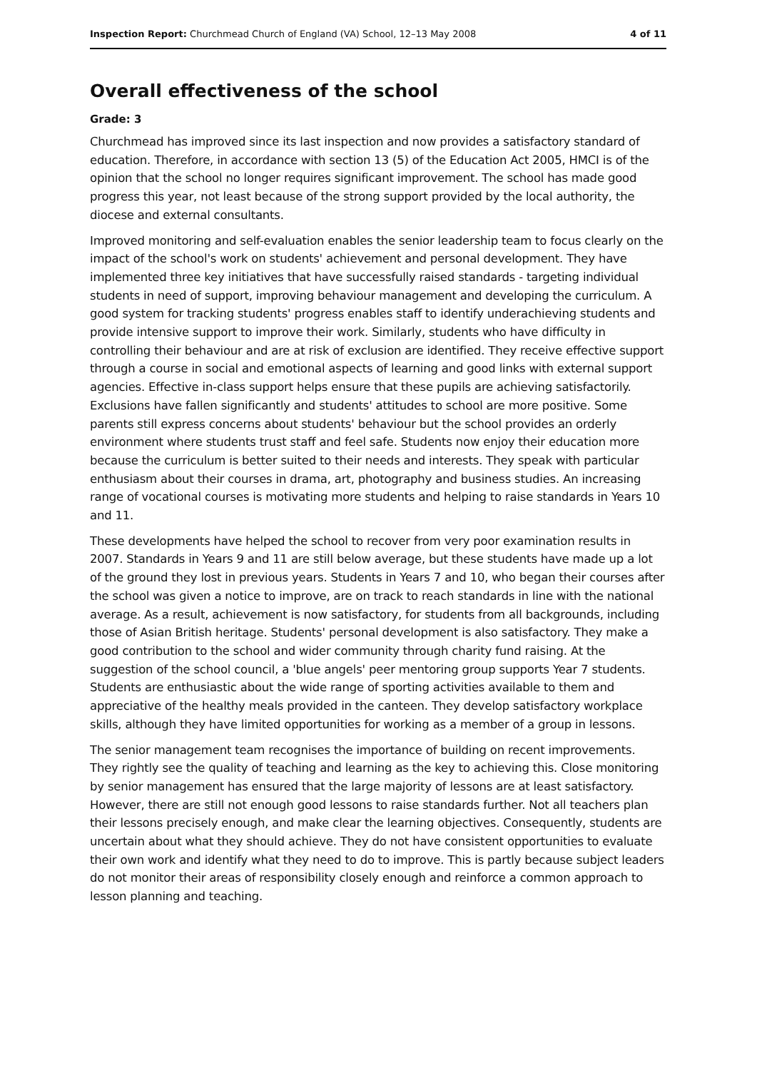Inspection Report: Churchmead Church of England (VA) School, 12–13 May 2008 4 of 11
Overall effectiveness of the school
Grade: 3
Churchmead has improved since its last inspection and now provides a satisfactory standard of education. Therefore, in accordance with section 13 (5) of the Education Act 2005, HMCI is of the opinion that the school no longer requires significant improvement. The school has made good progress this year, not least because of the strong support provided by the local authority, the diocese and external consultants.
Improved monitoring and self-evaluation enables the senior leadership team to focus clearly on the impact of the school's work on students' achievement and personal development. They have implemented three key initiatives that have successfully raised standards - targeting individual students in need of support, improving behaviour management and developing the curriculum. A good system for tracking students' progress enables staff to identify underachieving students and provide intensive support to improve their work. Similarly, students who have difficulty in controlling their behaviour and are at risk of exclusion are identified. They receive effective support through a course in social and emotional aspects of learning and good links with external support agencies. Effective in-class support helps ensure that these pupils are achieving satisfactorily. Exclusions have fallen significantly and students' attitudes to school are more positive. Some parents still express concerns about students' behaviour but the school provides an orderly environment where students trust staff and feel safe. Students now enjoy their education more because the curriculum is better suited to their needs and interests. They speak with particular enthusiasm about their courses in drama, art, photography and business studies. An increasing range of vocational courses is motivating more students and helping to raise standards in Years 10 and 11.
These developments have helped the school to recover from very poor examination results in 2007. Standards in Years 9 and 11 are still below average, but these students have made up a lot of the ground they lost in previous years. Students in Years 7 and 10, who began their courses after the school was given a notice to improve, are on track to reach standards in line with the national average. As a result, achievement is now satisfactory, for students from all backgrounds, including those of Asian British heritage. Students' personal development is also satisfactory. They make a good contribution to the school and wider community through charity fund raising. At the suggestion of the school council, a 'blue angels' peer mentoring group supports Year 7 students. Students are enthusiastic about the wide range of sporting activities available to them and appreciative of the healthy meals provided in the canteen. They develop satisfactory workplace skills, although they have limited opportunities for working as a member of a group in lessons.
The senior management team recognises the importance of building on recent improvements. They rightly see the quality of teaching and learning as the key to achieving this. Close monitoring by senior management has ensured that the large majority of lessons are at least satisfactory. However, there are still not enough good lessons to raise standards further. Not all teachers plan their lessons precisely enough, and make clear the learning objectives. Consequently, students are uncertain about what they should achieve. They do not have consistent opportunities to evaluate their own work and identify what they need to do to improve. This is partly because subject leaders do not monitor their areas of responsibility closely enough and reinforce a common approach to lesson planning and teaching.